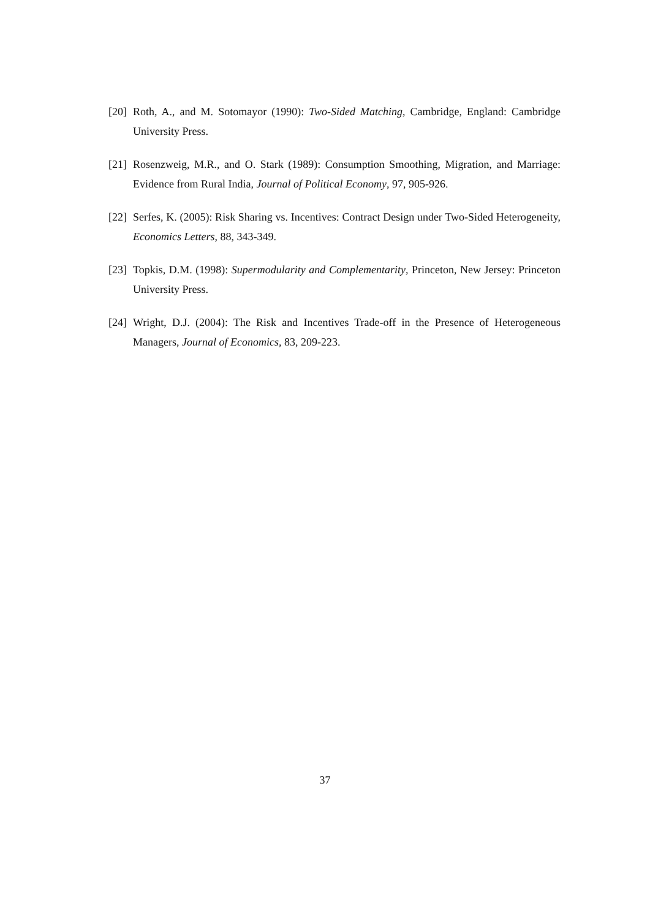[20] Roth, A., and M. Sotomayor (1990): Two-Sided Matching, Cambridge, England: Cambridge University Press.
[21] Rosenzweig, M.R., and O. Stark (1989): Consumption Smoothing, Migration, and Marriage: Evidence from Rural India, Journal of Political Economy, 97, 905-926.
[22] Serfes, K. (2005): Risk Sharing vs. Incentives: Contract Design under Two-Sided Heterogeneity, Economics Letters, 88, 343-349.
[23] Topkis, D.M. (1998): Supermodularity and Complementarity, Princeton, New Jersey: Princeton University Press.
[24] Wright, D.J. (2004): The Risk and Incentives Trade-off in the Presence of Heterogeneous Managers, Journal of Economics, 83, 209-223.
37